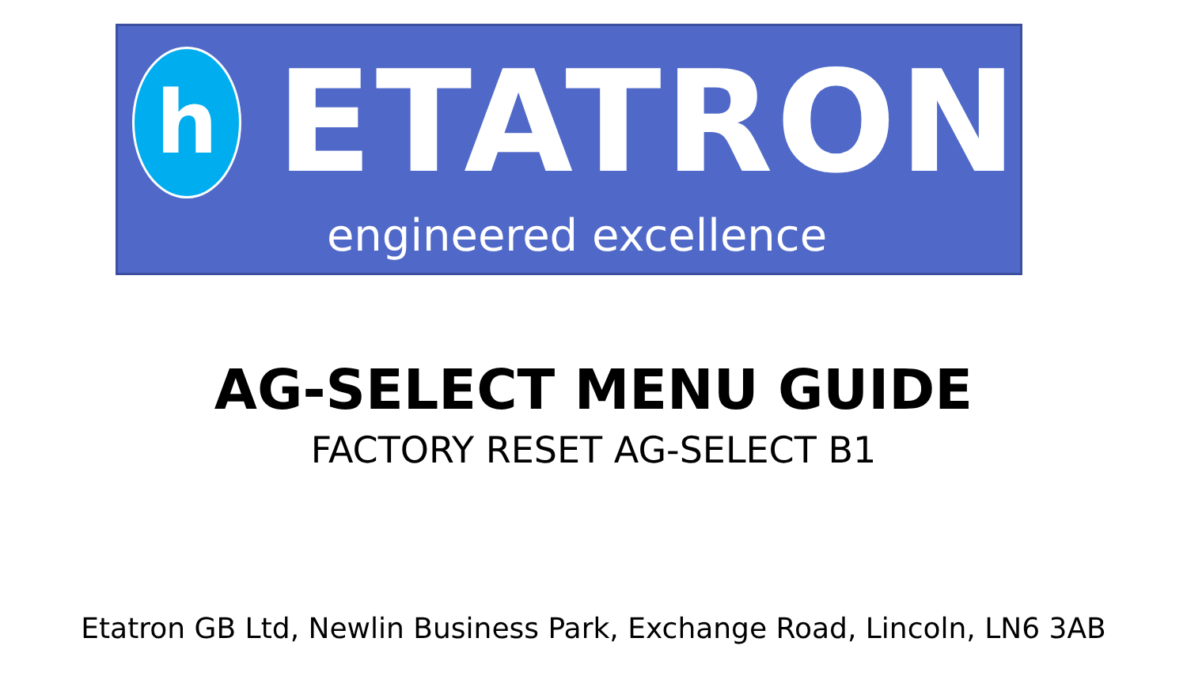h
ETATRON
engineered excellence
AG-SELECT MENU GUIDE
FACTORY RESET AG-SELECT B1
Etatron GB Ltd, Newlin Business Park, Exchange Road, Lincoln, LN6 3AB